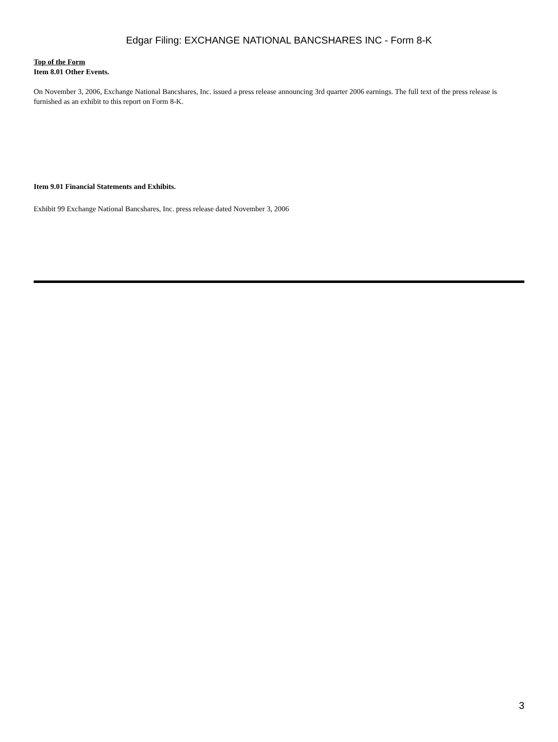Edgar Filing: EXCHANGE NATIONAL BANCSHARES INC - Form 8-K
Top of the Form
Item 8.01 Other Events.
On November 3, 2006, Exchange National Bancshares, Inc. issued a press release announcing 3rd quarter 2006 earnings. The full text of the press release is furnished as an exhibit to this report on Form 8-K.
Item 9.01 Financial Statements and Exhibits.
Exhibit 99 Exchange National Bancshares, Inc. press release dated November 3, 2006
3